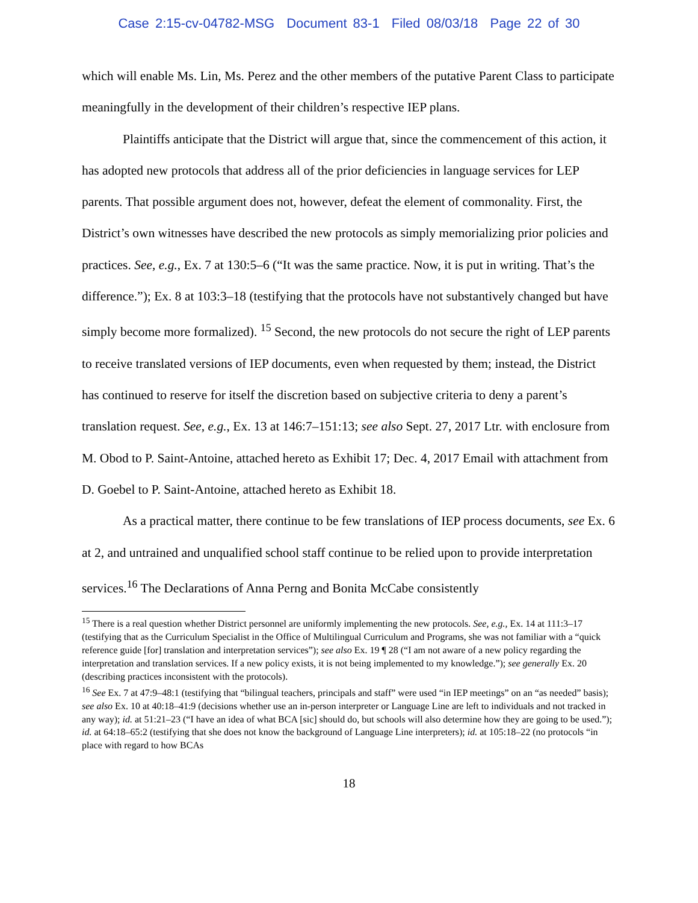Case 2:15-cv-04782-MSG Document 83-1 Filed 08/03/18 Page 22 of 30
which will enable Ms. Lin, Ms. Perez and the other members of the putative Parent Class to participate meaningfully in the development of their children’s respective IEP plans.
Plaintiffs anticipate that the District will argue that, since the commencement of this action, it has adopted new protocols that address all of the prior deficiencies in language services for LEP parents. That possible argument does not, however, defeat the element of commonality. First, the District’s own witnesses have described the new protocols as simply memorializing prior policies and practices. See, e.g., Ex. 7 at 130:5–6 (“It was the same practice. Now, it is put in writing. That’s the difference.”); Ex. 8 at 103:3–18 (testifying that the protocols have not substantively changed but have simply become more formalized). <sup>15</sup> Second, the new protocols do not secure the right of LEP parents to receive translated versions of IEP documents, even when requested by them; instead, the District has continued to reserve for itself the discretion based on subjective criteria to deny a parent’s translation request. See, e.g., Ex. 13 at 146:7–151:13; see also Sept. 27, 2017 Ltr. with enclosure from M. Obod to P. Saint-Antoine, attached hereto as Exhibit 17; Dec. 4, 2017 Email with attachment from D. Goebel to P. Saint-Antoine, attached hereto as Exhibit 18.
As a practical matter, there continue to be few translations of IEP process documents, see Ex. 6 at 2, and untrained and unqualified school staff continue to be relied upon to provide interpretation services.<sup>16</sup> The Declarations of Anna Perng and Bonita McCabe consistently
<sup>15</sup> There is a real question whether District personnel are uniformly implementing the new protocols. See, e.g., Ex. 14 at 111:3–17 (testifying that as the Curriculum Specialist in the Office of Multilingual Curriculum and Programs, she was not familiar with a “quick reference guide [for] translation and interpretation services”); see also Ex. 19 ¶ 28 (“I am not aware of a new policy regarding the interpretation and translation services. If a new policy exists, it is not being implemented to my knowledge.”); see generally Ex. 20 (describing practices inconsistent with the protocols).
<sup>16</sup> See Ex. 7 at 47:9–48:1 (testifying that “bilingual teachers, principals and staff” were used “in IEP meetings” on an “as needed” basis); see also Ex. 10 at 40:18–41:9 (decisions whether use an in-person interpreter or Language Line are left to individuals and not tracked in any way); id. at 51:21–23 (“I have an idea of what BCA [sic] should do, but schools will also determine how they are going to be used.”); id. at 64:18–65:2 (testifying that she does not know the background of Language Line interpreters); id. at 105:18–22 (no protocols “in place with regard to how BCAs
18